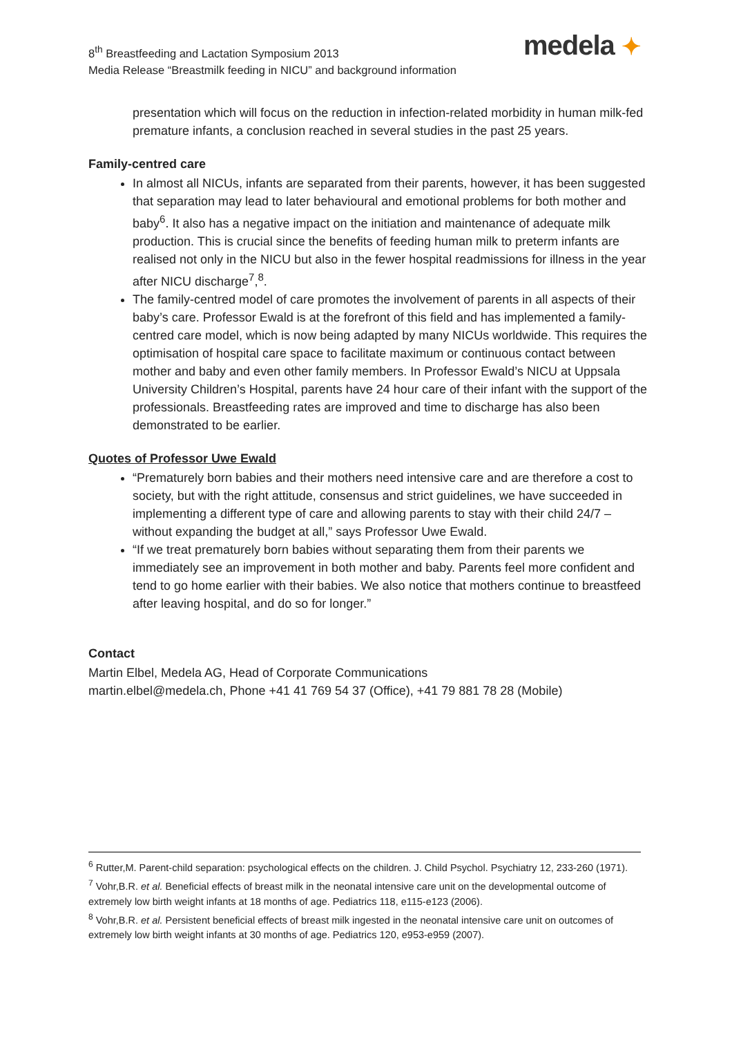8<sup>th</sup> Breastfeeding and Lactation Symposium 2013
Media Release “Breastmilk feeding in NICU” and background information
medela ✦
presentation which will focus on the reduction in infection-related morbidity in human milk-fed premature infants, a conclusion reached in several studies in the past 25 years.
Family-centred care
In almost all NICUs, infants are separated from their parents, however, it has been suggested that separation may lead to later behavioural and emotional problems for both mother and baby<sup>6</sup>. It also has a negative impact on the initiation and maintenance of adequate milk production. This is crucial since the benefits of feeding human milk to preterm infants are realised not only in the NICU but also in the fewer hospital readmissions for illness in the year after NICU discharge<sup>7</sup>,<sup>8</sup>.
The family-centred model of care promotes the involvement of parents in all aspects of their baby’s care. Professor Ewald is at the forefront of this field and has implemented a family-centred care model, which is now being adapted by many NICUs worldwide. This requires the optimisation of hospital care space to facilitate maximum or continuous contact between mother and baby and even other family members. In Professor Ewald’s NICU at Uppsala University Children’s Hospital, parents have 24 hour care of their infant with the support of the professionals. Breastfeeding rates are improved and time to discharge has also been demonstrated to be earlier.
Quotes of Professor Uwe Ewald
“Prematurely born babies and their mothers need intensive care and are therefore a cost to society, but with the right attitude, consensus and strict guidelines, we have succeeded in implementing a different type of care and allowing parents to stay with their child 24/7 – without expanding the budget at all,” says Professor Uwe Ewald.
“If we treat prematurely born babies without separating them from their parents we immediately see an improvement in both mother and baby. Parents feel more confident and tend to go home earlier with their babies. We also notice that mothers continue to breastfeed after leaving hospital, and do so for longer.”
Contact
Martin Elbel, Medela AG, Head of Corporate Communications
martin.elbel@medela.ch, Phone +41 41 769 54 37 (Office), +41 79 881 78 28 (Mobile)
<sup>6</sup> Rutter,M. Parent-child separation: psychological effects on the children. J. Child Psychol. Psychiatry 12, 233-260 (1971).
<sup>7</sup> Vohr,B.R. et al. Beneficial effects of breast milk in the neonatal intensive care unit on the developmental outcome of extremely low birth weight infants at 18 months of age. Pediatrics 118, e115-e123 (2006).
<sup>8</sup> Vohr,B.R. et al. Persistent beneficial effects of breast milk ingested in the neonatal intensive care unit on outcomes of extremely low birth weight infants at 30 months of age. Pediatrics 120, e953-e959 (2007).